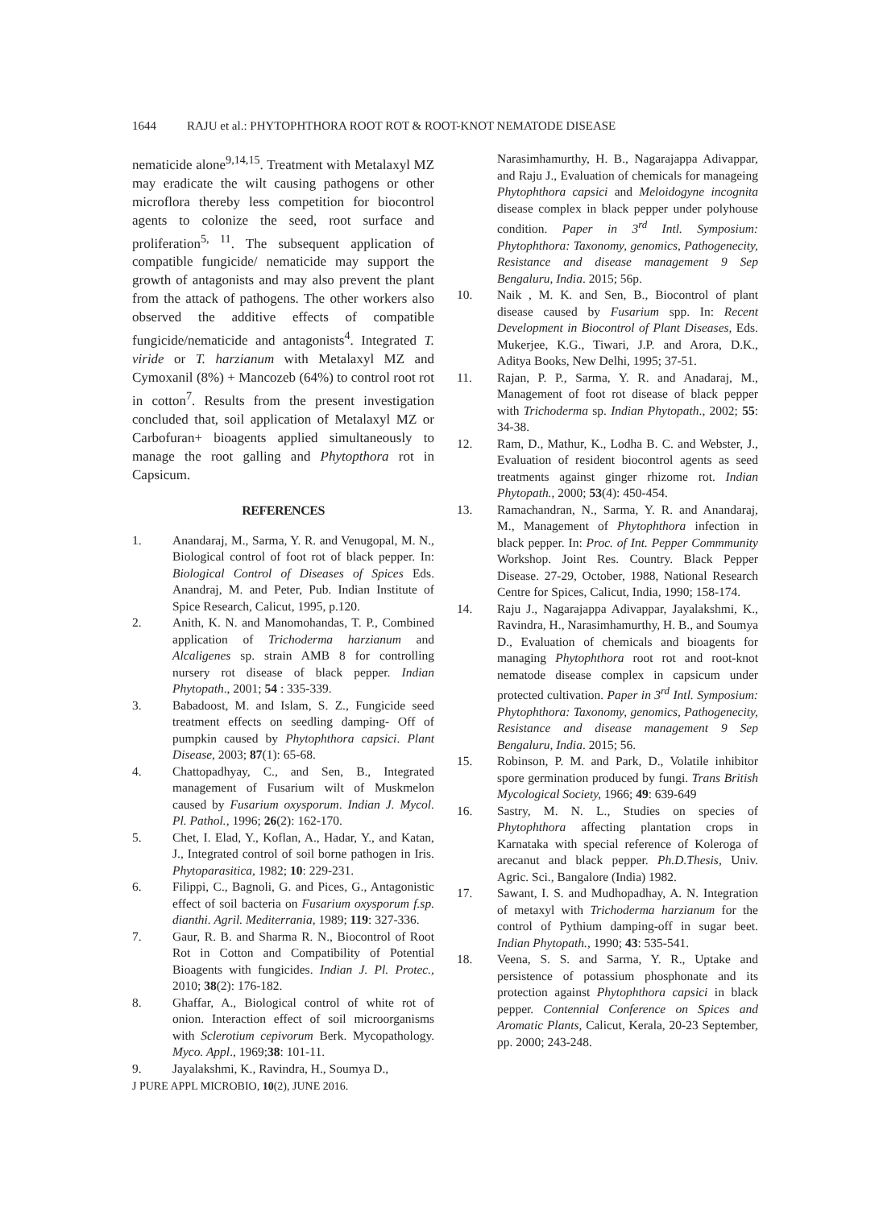1644 RAJU et al.: PHYTOPHTHORA ROOT ROT & ROOT-KNOT NEMATODE DISEASE
nematicide alone<sup>9,14,15</sup>. Treatment with Metalaxyl MZ may eradicate the wilt causing pathogens or other microflora thereby less competition for biocontrol agents to colonize the seed, root surface and proliferation<sup>5, 11</sup>. The subsequent application of compatible fungicide/ nematicide may support the growth of antagonists and may also prevent the plant from the attack of pathogens. The other workers also observed the additive effects of compatible fungicide/nematicide and antagonists<sup>4</sup>. Integrated T. viride or T. harzianum with Metalaxyl MZ and Cymoxanil (8%) + Mancozeb (64%) to control root rot in cotton<sup>7</sup>. Results from the present investigation concluded that, soil application of Metalaxyl MZ or Carbofuran+ bioagents applied simultaneously to manage the root galling and Phytopthora rot in Capsicum.
REFERENCES
1. Anandaraj, M., Sarma, Y. R. and Venugopal, M. N., Biological control of foot rot of black pepper. In: Biological Control of Diseases of Spices Eds. Anandraj, M. and Peter, Pub. Indian Institute of Spice Research, Calicut, 1995, p.120.
2. Anith, K. N. and Manomohandas, T. P., Combined application of Trichoderma harzianum and Alcaligenes sp. strain AMB 8 for controlling nursery rot disease of black pepper. Indian Phytopath., 2001; 54 : 335-339.
3. Babadoost, M. and Islam, S. Z., Fungicide seed treatment effects on seedling damping- Off of pumpkin caused by Phytophthora capsici. Plant Disease, 2003; 87(1): 65-68.
4. Chattopadhyay, C., and Sen, B., Integrated management of Fusarium wilt of Muskmelon caused by Fusarium oxysporum. Indian J. Mycol. Pl. Pathol., 1996; 26(2): 162-170.
5. Chet, I. Elad, Y., Koflan, A., Hadar, Y., and Katan, J., Integrated control of soil borne pathogen in Iris. Phytoparasitica, 1982; 10: 229-231.
6. Filippi, C., Bagnoli, G. and Pices, G., Antagonistic effect of soil bacteria on Fusarium oxysporum f.sp. dianthi. Agril. Mediterrania, 1989; 119: 327-336.
7. Gaur, R. B. and Sharma R. N., Biocontrol of Root Rot in Cotton and Compatibility of Potential Bioagents with fungicides. Indian J. Pl. Protec., 2010; 38(2): 176-182.
8. Ghaffar, A., Biological control of white rot of onion. Interaction effect of soil microorganisms with Sclerotium cepivorum Berk. Mycopathology. Myco. Appl., 1969;38: 101-11.
9. Jayalakshmi, K., Ravindra, H., Soumya D.,
J PURE APPL MICROBIO, 10(2), JUNE 2016.
Narasimhamurthy, H. B., Nagarajappa Adivappar, and Raju J., Evaluation of chemicals for manageing Phytophthora capsici and Meloidogyne incognita disease complex in black pepper under polyhouse condition. Paper in 3<sup>rd</sup> Intl. Symposium: Phytophthora: Taxonomy, genomics, Pathogenecity, Resistance and disease management 9 Sep Bengaluru, India. 2015; 56p.
10. Naik , M. K. and Sen, B., Biocontrol of plant disease caused by Fusarium spp. In: Recent Development in Biocontrol of Plant Diseases, Eds. Mukerjee, K.G., Tiwari, J.P. and Arora, D.K., Aditya Books, New Delhi, 1995; 37-51.
11. Rajan, P. P., Sarma, Y. R. and Anadaraj, M., Management of foot rot disease of black pepper with Trichoderma sp. Indian Phytopath., 2002; 55: 34-38.
12. Ram, D., Mathur, K., Lodha B. C. and Webster, J., Evaluation of resident biocontrol agents as seed treatments against ginger rhizome rot. Indian Phytopath., 2000; 53(4): 450-454.
13. Ramachandran, N., Sarma, Y. R. and Anandaraj, M., Management of Phytophthora infection in black pepper. In: Proc. of Int. Pepper Commmunity Workshop. Joint Res. Country. Black Pepper Disease. 27-29, October, 1988, National Research Centre for Spices, Calicut, India, 1990; 158-174.
14. Raju J., Nagarajappa Adivappar, Jayalakshmi, K., Ravindra, H., Narasimhamurthy, H. B., and Soumya D., Evaluation of chemicals and bioagents for managing Phytophthora root rot and root-knot nematode disease complex in capsicum under protected cultivation. Paper in 3<sup>rd</sup> Intl. Symposium: Phytophthora: Taxonomy, genomics, Pathogenecity, Resistance and disease management 9 Sep Bengaluru, India. 2015; 56.
15. Robinson, P. M. and Park, D., Volatile inhibitor spore germination produced by fungi. Trans British Mycological Society, 1966; 49: 639-649
16. Sastry, M. N. L., Studies on species of Phytophthora affecting plantation crops in Karnataka with special reference of Koleroga of arecanut and black pepper. Ph.D.Thesis, Univ. Agric. Sci., Bangalore (India) 1982.
17. Sawant, I. S. and Mudhopadhay, A. N. Integration of metaxyl with Trichoderma harzianum for the control of Pythium damping-off in sugar beet. Indian Phytopath., 1990; 43: 535-541.
18. Veena, S. S. and Sarma, Y. R., Uptake and persistence of potassium phosphonate and its protection against Phytophthora capsici in black pepper. Contennial Conference on Spices and Aromatic Plants, Calicut, Kerala, 20-23 September, pp. 2000; 243-248.